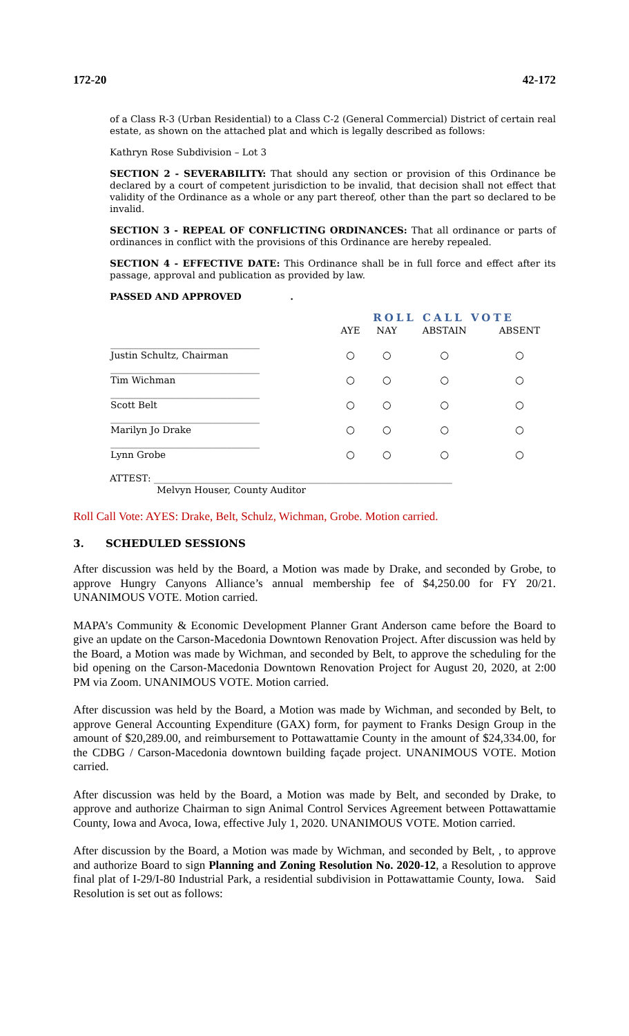172-20 42-172
of a Class R-3 (Urban Residential) to a Class C-2 (General Commercial) District of certain real estate, as shown on the attached plat and which is legally described as follows:
Kathryn Rose Subdivision – Lot 3
SECTION 2 - SEVERABILITY: That should any section or provision of this Ordinance be declared by a court of competent jurisdiction to be invalid, that decision shall not effect that validity of the Ordinance as a whole or any part thereof, other than the part so declared to be invalid.
SECTION 3 - REPEAL OF CONFLICTING ORDINANCES: That all ordinance or parts of ordinances in conflict with the provisions of this Ordinance are hereby repealed.
SECTION 4 - EFFECTIVE DATE: This Ordinance shall be in full force and effect after its passage, approval and publication as provided by law.
PASSED AND APPROVED .
ROLL CALL VOTE
| | AYE | NAY | ABSTAIN | ABSENT |
| --- | --- | --- | --- | --- |
| ________________________________ Justin Schultz, Chairman | ○ | ○ | ○ | ○ |
| ________________________________ Tim Wichman | ○ | ○ | ○ | ○ |
| ________________________________ Scott Belt | ○ | ○ | ○ | ○ |
| ________________________________ Marilyn Jo Drake | ○ | ○ | ○ | ○ |
| ________________________________ Lynn Grobe | ○ | ○ | ○ | ○ |
ATTEST: ________________________________________________________________
Melvyn Houser, County Auditor
Roll Call Vote: AYES: Drake, Belt, Schulz, Wichman, Grobe. Motion carried.
3. SCHEDULED SESSIONS
After discussion was held by the Board, a Motion was made by Drake, and seconded by Grobe, to approve Hungry Canyons Alliance’s annual membership fee of $4,250.00 for FY 20/21. UNANIMOUS VOTE. Motion carried.
MAPA’s Community & Economic Development Planner Grant Anderson came before the Board to give an update on the Carson-Macedonia Downtown Renovation Project. After discussion was held by the Board, a Motion was made by Wichman, and seconded by Belt, to approve the scheduling for the bid opening on the Carson-Macedonia Downtown Renovation Project for August 20, 2020, at 2:00 PM via Zoom. UNANIMOUS VOTE. Motion carried.
After discussion was held by the Board, a Motion was made by Wichman, and seconded by Belt, to approve General Accounting Expenditure (GAX) form, for payment to Franks Design Group in the amount of $20,289.00, and reimbursement to Pottawattamie County in the amount of $24,334.00, for the CDBG / Carson-Macedonia downtown building façade project. UNANIMOUS VOTE. Motion carried.
After discussion was held by the Board, a Motion was made by Belt, and seconded by Drake, to approve and authorize Chairman to sign Animal Control Services Agreement between Pottawattamie County, Iowa and Avoca, Iowa, effective July 1, 2020. UNANIMOUS VOTE. Motion carried.
After discussion by the Board, a Motion was made by Wichman, and seconded by Belt, , to approve and authorize Board to sign Planning and Zoning Resolution No. 2020-12, a Resolution to approve final plat of I-29/I-80 Industrial Park, a residential subdivision in Pottawattamie County, Iowa. Said Resolution is set out as follows: